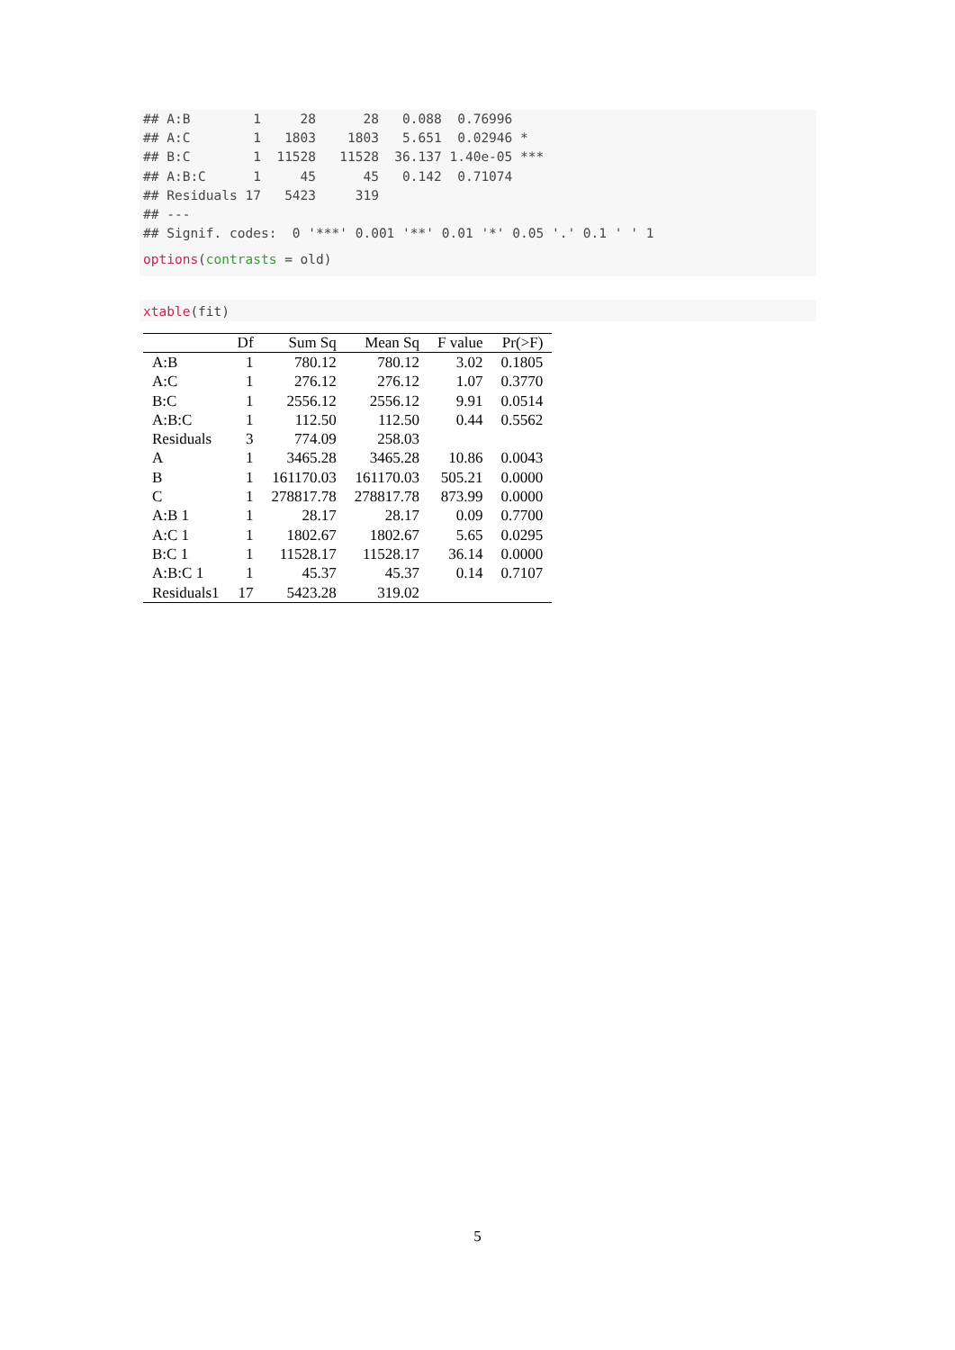## A:B        1     28      28   0.088  0.76996
## A:C        1   1803    1803   5.651  0.02946 *
## B:C        1  11528   11528  36.137 1.40e-05 ***
## A:B:C      1     45      45   0.142  0.71074
## Residuals 17   5423     319
## ---
## Signif. codes:  0 '***' 0.001 '**' 0.01 '*' 0.05 '.' 0.1 ' ' 1
options(contrasts = old)
xtable(fit)
| | Df | Sum Sq | Mean Sq | F value | Pr(>F) |
| --- | --- | --- | --- | --- | --- |
| A:B | 1 | 780.12 | 780.12 | 3.02 | 0.1805 |
| A:C | 1 | 276.12 | 276.12 | 1.07 | 0.3770 |
| B:C | 1 | 2556.12 | 2556.12 | 9.91 | 0.0514 |
| A:B:C | 1 | 112.50 | 112.50 | 0.44 | 0.5562 |
| Residuals | 3 | 774.09 | 258.03 | | |
| A | 1 | 3465.28 | 3465.28 | 10.86 | 0.0043 |
| B | 1 | 161170.03 | 161170.03 | 505.21 | 0.0000 |
| C | 1 | 278817.78 | 278817.78 | 873.99 | 0.0000 |
| A:B 1 | 1 | 28.17 | 28.17 | 0.09 | 0.7700 |
| A:C 1 | 1 | 1802.67 | 1802.67 | 5.65 | 0.0295 |
| B:C 1 | 1 | 11528.17 | 11528.17 | 36.14 | 0.0000 |
| A:B:C 1 | 1 | 45.37 | 45.37 | 0.14 | 0.7107 |
| Residuals1 | 17 | 5423.28 | 319.02 | | |
5